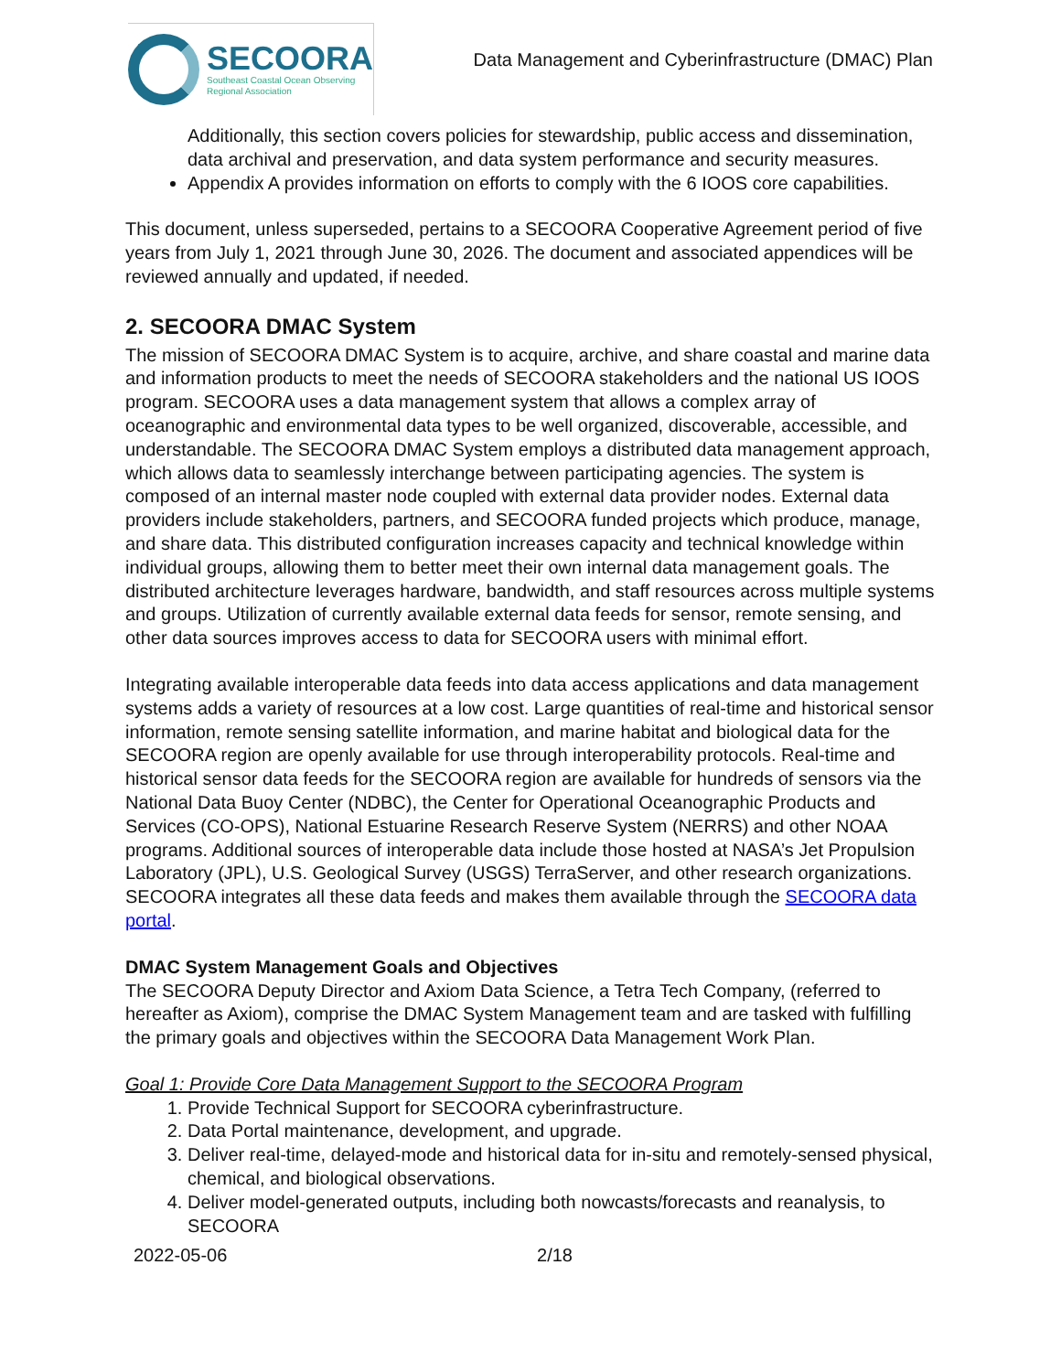SECOORA
Southeast Coastal Ocean Observing
Regional Association
Data Management and Cyberinfrastructure (DMAC) Plan
Additionally, this section covers policies for stewardship, public access and dissemination, data archival and preservation, and data system performance and security measures.
Appendix A provides information on efforts to comply with the 6 IOOS core capabilities.
This document, unless superseded, pertains to a SECOORA Cooperative Agreement period of five years from July 1, 2021 through June 30, 2026. The document and associated appendices will be reviewed annually and updated, if needed.
2. SECOORA DMAC System
The mission of SECOORA DMAC System is to acquire, archive, and share coastal and marine data and information products to meet the needs of SECOORA stakeholders and the national US IOOS program. SECOORA uses a data management system that allows a complex array of oceanographic and environmental data types to be well organized, discoverable, accessible, and understandable. The SECOORA DMAC System employs a distributed data management approach, which allows data to seamlessly interchange between participating agencies. The system is composed of an internal master node coupled with external data provider nodes. External data providers include stakeholders, partners, and SECOORA funded projects which produce, manage, and share data. This distributed configuration increases capacity and technical knowledge within individual groups, allowing them to better meet their own internal data management goals. The distributed architecture leverages hardware, bandwidth, and staff resources across multiple systems and groups. Utilization of currently available external data feeds for sensor, remote sensing, and other data sources improves access to data for SECOORA users with minimal effort.
Integrating available interoperable data feeds into data access applications and data management systems adds a variety of resources at a low cost. Large quantities of real-time and historical sensor information, remote sensing satellite information, and marine habitat and biological data for the SECOORA region are openly available for use through interoperability protocols. Real-time and historical sensor data feeds for the SECOORA region are available for hundreds of sensors via the National Data Buoy Center (NDBC), the Center for Operational Oceanographic Products and Services (CO-OPS), National Estuarine Research Reserve System (NERRS) and other NOAA programs. Additional sources of interoperable data include those hosted at NASA’s Jet Propulsion Laboratory (JPL), U.S. Geological Survey (USGS) TerraServer, and other research organizations. SECOORA integrates all these data feeds and makes them available through the SECOORA data portal.
DMAC System Management Goals and Objectives
The SECOORA Deputy Director and Axiom Data Science, a Tetra Tech Company, (referred to hereafter as Axiom), comprise the DMAC System Management team and are tasked with fulfilling the primary goals and objectives within the SECOORA Data Management Work Plan.
Goal 1: Provide Core Data Management Support to the SECOORA Program
1. Provide Technical Support for SECOORA cyberinfrastructure.
2. Data Portal maintenance, development, and upgrade.
3. Deliver real-time, delayed-mode and historical data for in-situ and remotely-sensed physical, chemical, and biological observations.
4. Deliver model-generated outputs, including both nowcasts/forecasts and reanalysis, to SECOORA
2022-05-06 2/18